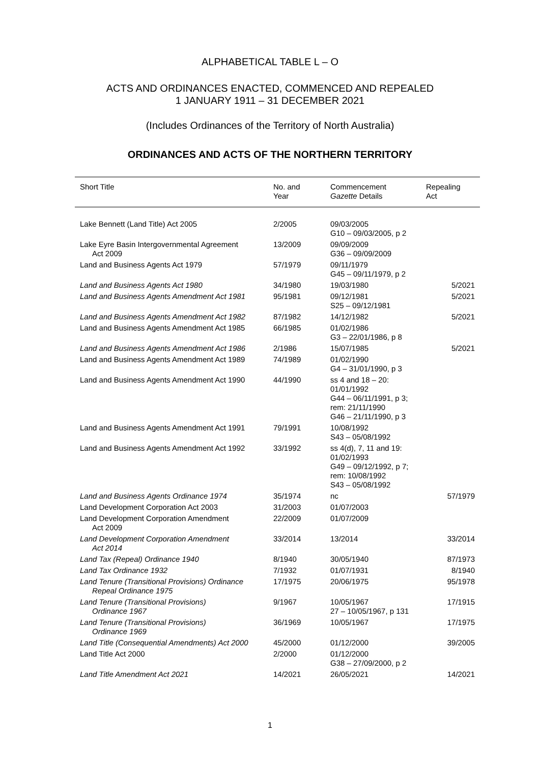ALPHABETICAL TABLE L – O
ACTS AND ORDINANCES ENACTED, COMMENCED AND REPEALED
1 JANUARY 1911 – 31 DECEMBER 2021
(Includes Ordinances of the Territory of North Australia)
ORDINANCES AND ACTS OF THE NORTHERN TERRITORY
| Short Title | No. and Year | Commencement Gazette Details | Repealing Act |
| --- | --- | --- | --- |
| Lake Bennett (Land Title) Act 2005 | 2/2005 | 09/03/2005 G10 – 09/03/2005, p 2 | |
| Lake Eyre Basin Intergovernmental Agreement Act 2009 | 13/2009 | 09/09/2009 G36 – 09/09/2009 | |
| Land and Business Agents Act 1979 | 57/1979 | 09/11/1979 G45 – 09/11/1979, p 2 | |
| Land and Business Agents Act 1980 | 34/1980 | 19/03/1980 | 5/2021 |
| Land and Business Agents Amendment Act 1981 | 95/1981 | 09/12/1981 S25 – 09/12/1981 | 5/2021 |
| Land and Business Agents Amendment Act 1982 | 87/1982 | 14/12/1982 | 5/2021 |
| Land and Business Agents Amendment Act 1985 | 66/1985 | 01/02/1986 G3 – 22/01/1986, p 8 | |
| Land and Business Agents Amendment Act 1986 | 2/1986 | 15/07/1985 | 5/2021 |
| Land and Business Agents Amendment Act 1989 | 74/1989 | 01/02/1990 G4 – 31/01/1990, p 3 | |
| Land and Business Agents Amendment Act 1990 | 44/1990 | ss 4 and 18 – 20: 01/01/1992 G44 – 06/11/1991, p 3; rem: 21/11/1990 G46 – 21/11/1990, p 3 | |
| Land and Business Agents Amendment Act 1991 | 79/1991 | 10/08/1992 S43 – 05/08/1992 | |
| Land and Business Agents Amendment Act 1992 | 33/1992 | ss 4(d), 7, 11 and 19: 01/02/1993 G49 – 09/12/1992, p 7; rem: 10/08/1992 S43 – 05/08/1992 | |
| Land and Business Agents Ordinance 1974 | 35/1974 | nc | 57/1979 |
| Land Development Corporation Act 2003 | 31/2003 | 01/07/2003 | |
| Land Development Corporation Amendment Act 2009 | 22/2009 | 01/07/2009 | |
| Land Development Corporation Amendment Act 2014 | 33/2014 | 13/2014 | 33/2014 |
| Land Tax (Repeal) Ordinance 1940 | 8/1940 | 30/05/1940 | 87/1973 |
| Land Tax Ordinance 1932 | 7/1932 | 01/07/1931 | 8/1940 |
| Land Tenure (Transitional Provisions) Ordinance Repeal Ordinance 1975 | 17/1975 | 20/06/1975 | 95/1978 |
| Land Tenure (Transitional Provisions) Ordinance 1967 | 9/1967 | 10/05/1967 27 – 10/05/1967, p 131 | 17/1915 |
| Land Tenure (Transitional Provisions) Ordinance 1969 | 36/1969 | 10/05/1967 | 17/1975 |
| Land Title (Consequential Amendments) Act 2000 | 45/2000 | 01/12/2000 | 39/2005 |
| Land Title Act 2000 | 2/2000 | 01/12/2000 G38 – 27/09/2000, p 2 | |
| Land Title Amendment Act 2021 | 14/2021 | 26/05/2021 | 14/2021 |
1